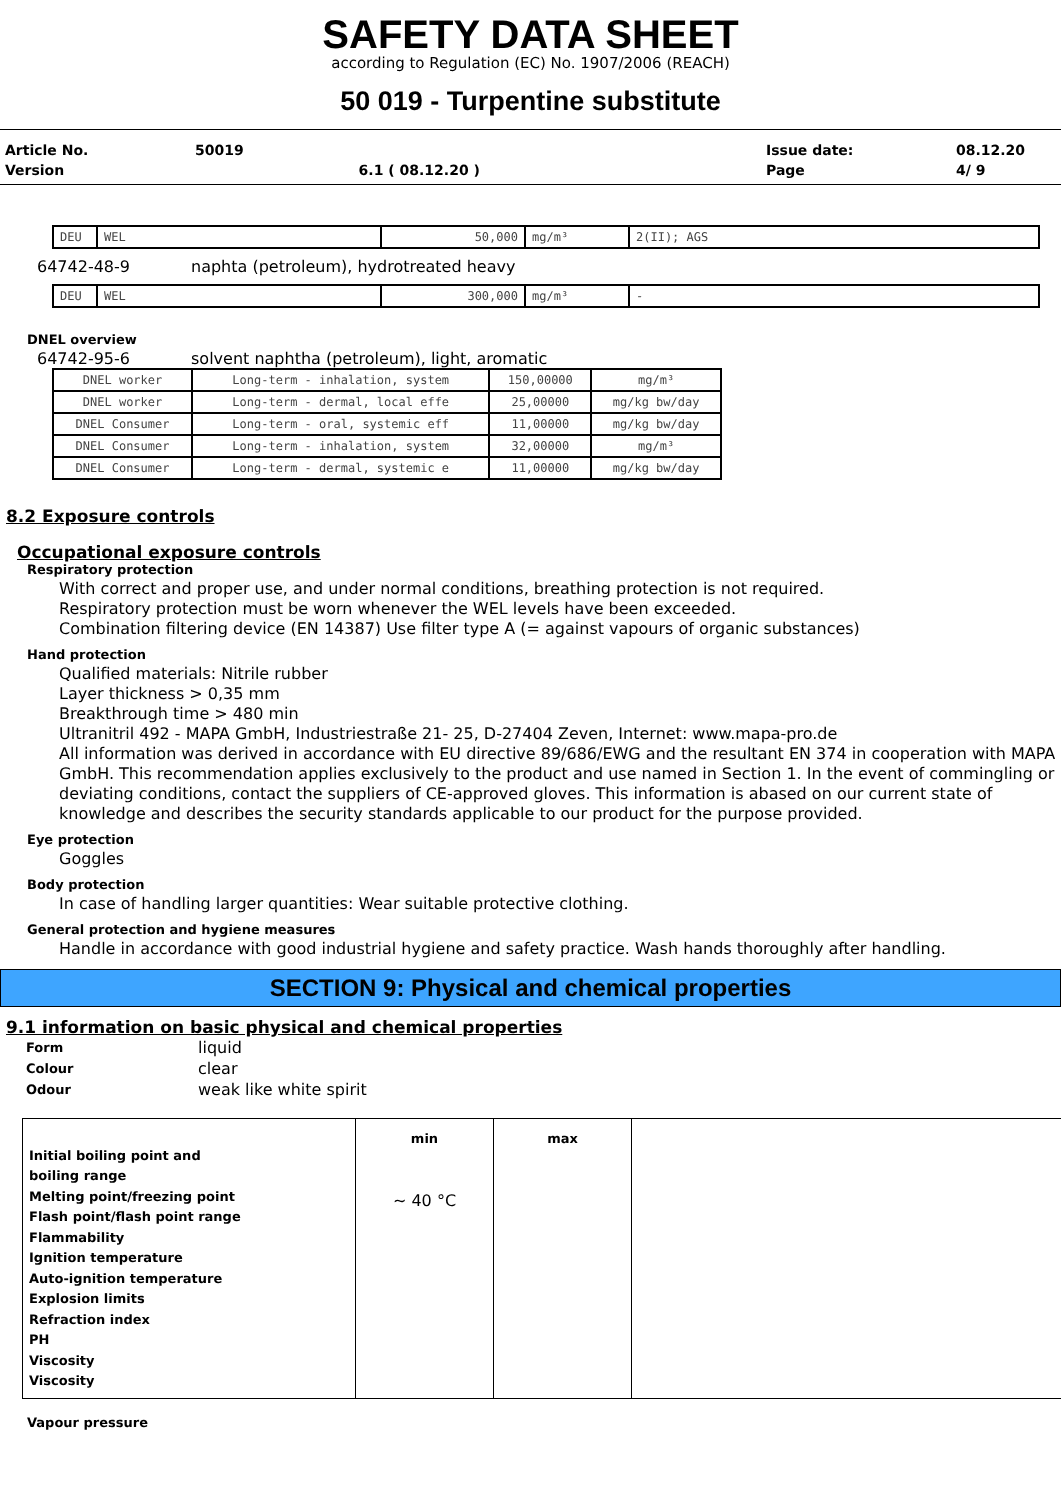SAFETY DATA SHEET
according to Regulation (EC) No. 1907/2006 (REACH)
50 019 - Turpentine substitute
| Article No. | 50019 | | Issue date: | 08.12.20 |
| Version | | 6.1 ( 08.12.20 ) | Page | 4/ 9 |
| DEU | WEL | 50,000 | mg/m³ | 2(II); AGS |
64742-48-9 naphta (petroleum), hydrotreated heavy
| DEU | WEL | 300,000 | mg/m³ | - |
DNEL overview
64742-95-6 solvent naphtha (petroleum), light, aromatic
| DNEL worker | Long-term - inhalation, system | 150,00000 | mg/m³ |
| DNEL worker | Long-term - dermal, local effe | 25,00000 | mg/kg bw/day |
| DNEL Consumer | Long-term - oral, systemic eff | 11,00000 | mg/kg bw/day |
| DNEL Consumer | Long-term - inhalation, system | 32,00000 | mg/m³ |
| DNEL Consumer | Long-term - dermal, systemic e | 11,00000 | mg/kg bw/day |
8.2 Exposure controls
Occupational exposure controls
Respiratory protection
With correct and proper use, and under normal conditions, breathing protection is not required.
Respiratory protection must be worn whenever the WEL levels have been exceeded.
Combination filtering device (EN 14387) Use filter type A (= against vapours of organic substances)
Hand protection
Qualified materials: Nitrile rubber
Layer thickness > 0,35 mm
Breakthrough time > 480 min
Ultranitril 492 - MAPA GmbH, Industriestraße 21- 25, D-27404 Zeven, Internet: www.mapa-pro.de
All information was derived in accordance with EU directive 89/686/EWG and the resultant EN 374 in cooperation with MAPA GmbH. This recommendation applies exclusively to the product and use named in Section 1. In the event of commingling or deviating conditions, contact the suppliers of CE-approved gloves. This information is abased on our current state of knowledge and describes the security standards applicable to our product for the purpose provided.
Eye protection
Goggles
Body protection
In case of handling larger quantities: Wear suitable protective clothing.
General protection and hygiene measures
Handle in accordance with good industrial hygiene and safety practice. Wash hands thoroughly after handling.
SECTION 9: Physical and chemical properties
9.1 information on basic physical and chemical properties
| Form | liquid |
| Colour | clear |
| Odour | weak like white spirit |
| Initial boiling point and boiling range Melting point/freezing point Flash point/flash point range Flammability Ignition temperature Auto-ignition temperature Explosion limits Refraction index PH Viscosity Viscosity | min ~ 40 °C | max | |
Vapour pressure